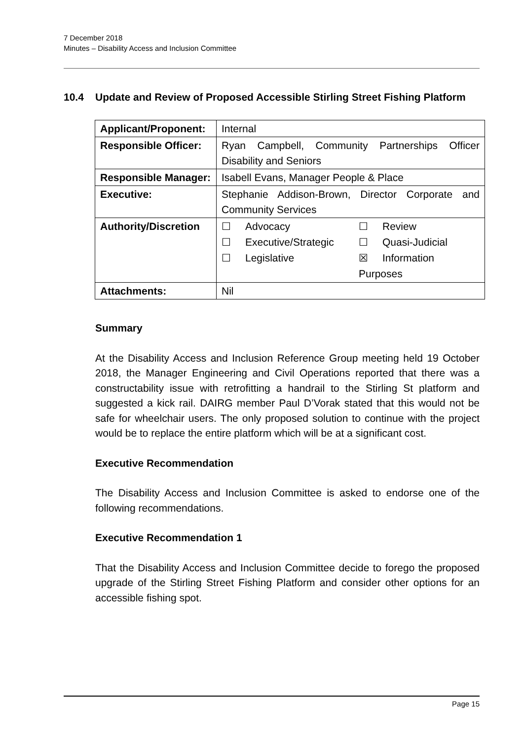7 December 2018
Minutes – Disability Access and Inclusion Committee
10.4 Update and Review of Proposed Accessible Stirling Street Fishing Platform
| Applicant/Proponent: | Internal |
| Responsible Officer: | Ryan Campbell, Community Partnerships Officer Disability and Seniors |
| Responsible Manager: | Isabell Evans, Manager People & Place |
| Executive: | Stephanie Addison-Brown, Director Corporate and Community Services |
| Authority/Discretion | / ☐ / Advocacy / ☐ / Review / / ☐ / Executive/Strategic / ☐ / Quasi-Judicial / / ☐ / Legislative / ☒ / Information / / / / Purposes / / |
| Attachments: | Nil |
Summary
At the Disability Access and Inclusion Reference Group meeting held 19 October 2018, the Manager Engineering and Civil Operations reported that there was a constructability issue with retrofitting a handrail to the Stirling St platform and suggested a kick rail. DAIRG member Paul D’Vorak stated that this would not be safe for wheelchair users. The only proposed solution to continue with the project would be to replace the entire platform which will be at a significant cost.
Executive Recommendation
The Disability Access and Inclusion Committee is asked to endorse one of the following recommendations.
Executive Recommendation 1
That the Disability Access and Inclusion Committee decide to forego the proposed upgrade of the Stirling Street Fishing Platform and consider other options for an accessible fishing spot.
Page 15